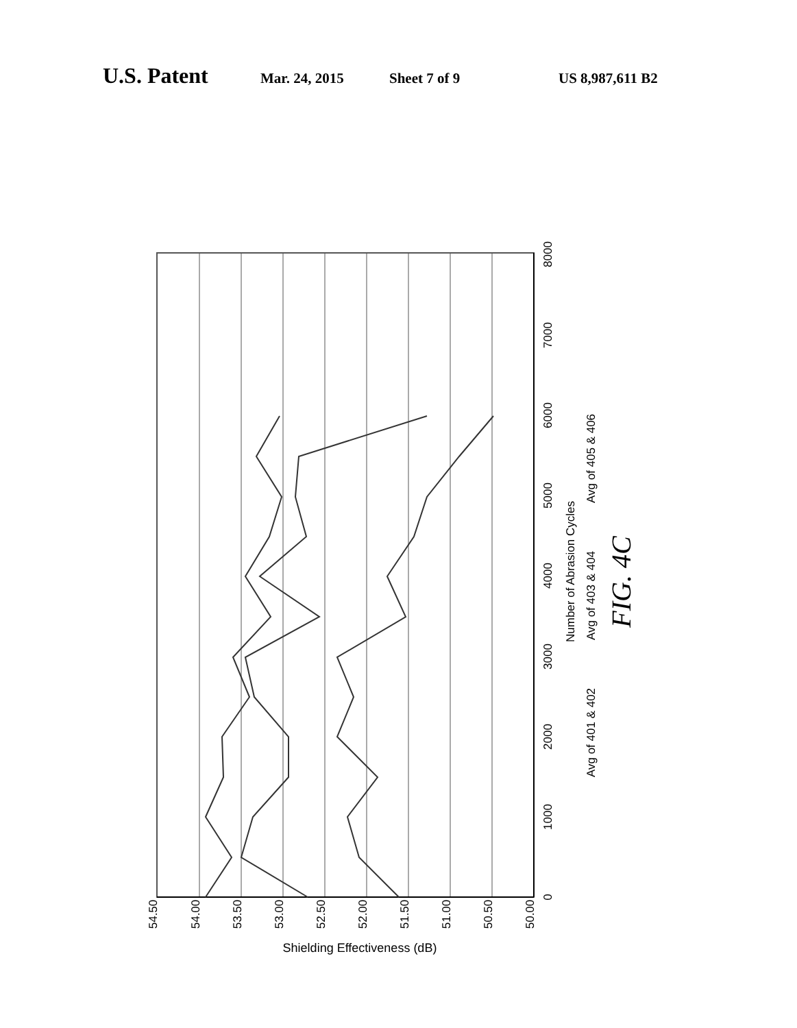U.S. Patent Mar. 24, 2015 Sheet 7 of 9 US 8,987,611 B2
54.50
54.00
53.50
53.00
52.50
52.00
51.50
51.00
50.50
50.00
Shielding Effectiveness (dB)
0
1000
2000
3000
4000
5000
6000
7000
8000
Number of Abrasion Cycles
Avg of 401 & 402
Avg of 403 & 404
Avg of 405 & 406
FIG. 4C